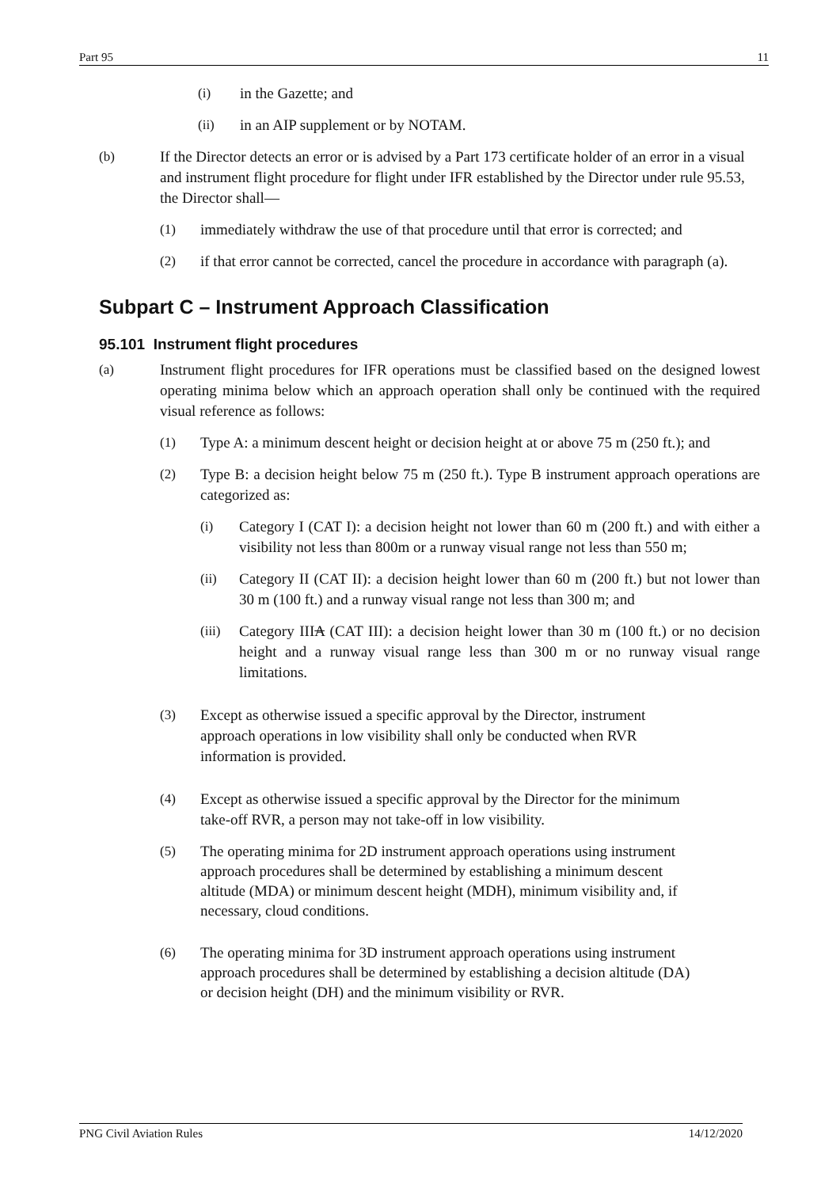Part 95 11
(i) in the Gazette; and
(ii) in an AIP supplement or by NOTAM.
(b) If the Director detects an error or is advised by a Part 173 certificate holder of an error in a visual and instrument flight procedure for flight under IFR established by the Director under rule 95.53, the Director shall—
(1) immediately withdraw the use of that procedure until that error is corrected; and
(2) if that error cannot be corrected, cancel the procedure in accordance with paragraph (a).
Subpart C – Instrument Approach Classification
95.101 Instrument flight procedures
(a) Instrument flight procedures for IFR operations must be classified based on the designed lowest operating minima below which an approach operation shall only be continued with the required visual reference as follows:
(1) Type A: a minimum descent height or decision height at or above 75 m (250 ft.); and
(2) Type B: a decision height below 75 m (250 ft.). Type B instrument approach operations are categorized as:
(i) Category I (CAT I): a decision height not lower than 60 m (200 ft.) and with either a visibility not less than 800m or a runway visual range not less than 550 m;
(ii) Category II (CAT II): a decision height lower than 60 m (200 ft.) but not lower than 30 m (100 ft.) and a runway visual range not less than 300 m; and
(iii) Category IIIA (CAT III): a decision height lower than 30 m (100 ft.) or no decision height and a runway visual range less than 300 m or no runway visual range limitations.
(3) Except as otherwise issued a specific approval by the Director, instrument
approach operations in low visibility shall only be conducted when RVR
information is provided.
(4) Except as otherwise issued a specific approval by the Director for the minimum
take-off RVR, a person may not take-off in low visibility.
(5) The operating minima for 2D instrument approach operations using instrument
approach procedures shall be determined by establishing a minimum descent
altitude (MDA) or minimum descent height (MDH), minimum visibility and, if
necessary, cloud conditions.
(6) The operating minima for 3D instrument approach operations using instrument
approach procedures shall be determined by establishing a decision altitude (DA)
or decision height (DH) and the minimum visibility or RVR.
PNG Civil Aviation Rules 14/12/2020